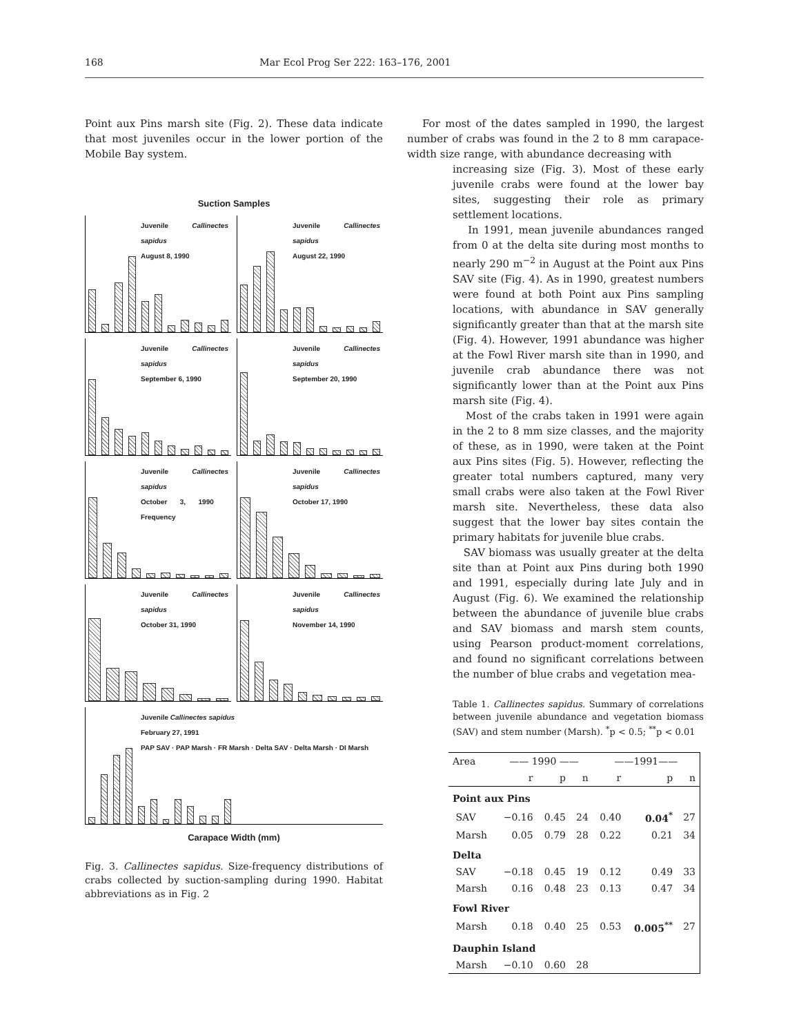168 Mar Ecol Prog Ser 222: 163–176, 2001
Point aux Pins marsh site (Fig. 2). These data indicate that most juveniles occur in the lower portion of the Mobile Bay system.
Suction Samples
Juvenile Callinectes sapidus
August 8, 1990
Juvenile Callinectes sapidus
August 22, 1990
Juvenile Callinectes sapidus
September 6, 1990
Juvenile Callinectes sapidus
September 20, 1990
Juvenile Callinectes sapidus
October 3, 1990 Frequency
Juvenile Callinectes sapidus
October 17, 1990
Juvenile Callinectes sapidus
October 31, 1990
Juvenile Callinectes sapidus
November 14, 1990
Juvenile Callinectes sapidus
February 27, 1991
PAP SAV · PAP Marsh · FR Marsh · Delta SAV · Delta Marsh · DI Marsh
Carapace Width (mm)
Fig. 3. Callinectes sapidus. Size-frequency distributions of crabs collected by suction-sampling during 1990. Habitat abbreviations as in Fig. 2
For most of the dates sampled in 1990, the largest number of crabs was found in the 2 to 8 mm carapace-width size range, with abundance decreasing with
increasing size (Fig. 3). Most of these early juvenile crabs were found at the lower bay sites, suggesting their role as primary settlement locations.
In 1991, mean juvenile abundances ranged from 0 at the delta site during most months to nearly 290 m<sup>−2</sup> in August at the Point aux Pins SAV site (Fig. 4). As in 1990, greatest numbers were found at both Point aux Pins sampling locations, with abundance in SAV generally significantly greater than that at the marsh site (Fig. 4). However, 1991 abundance was higher at the Fowl River marsh site than in 1990, and juvenile crab abundance there was not significantly lower than at the Point aux Pins marsh site (Fig. 4).
Most of the crabs taken in 1991 were again in the 2 to 8 mm size classes, and the majority of these, as in 1990, were taken at the Point aux Pins sites (Fig. 5). However, reflecting the greater total numbers captured, many very small crabs were also taken at the Fowl River marsh site. Nevertheless, these data also suggest that the lower bay sites contain the primary habitats for juvenile blue crabs.
SAV biomass was usually greater at the delta site than at Point aux Pins during both 1990 and 1991, especially during late July and in August (Fig. 6). We examined the relationship between the abundance of juvenile blue crabs and SAV biomass and marsh stem counts, using Pearson product-moment correlations, and found no significant correlations between the number of blue crabs and vegetation mea-
Table 1. Callinectes sapidus. Summary of correlations between juvenile abundance and vegetation biomass (SAV) and stem number (Marsh). <sup>*</sup>p < 0.5; <sup>**</sup>p < 0.01
| Area | —— 1990 —— | | | ——1991—— | | |
| --- | --- | --- | --- | --- | --- | --- |
| | r | p | n | r | p | n |
| Point aux Pins | | | | | | |
| SAV | −0.16 | 0.45 | 24 | 0.40 | 0.04<sup>*</sup> | 27 |
| Marsh | 0.05 | 0.79 | 28 | 0.22 | 0.21 | 34 |
| Delta | | | | | | |
| SAV | −0.18 | 0.45 | 19 | 0.12 | 0.49 | 33 |
| Marsh | 0.16 | 0.48 | 23 | 0.13 | 0.47 | 34 |
| Fowl River | | | | | | |
| Marsh | 0.18 | 0.40 | 25 | 0.53 | 0.005<sup>**</sup> | 27 |
| Dauphin Island | | | | | | |
| Marsh | −0.10 | 0.60 | 28 | | | |